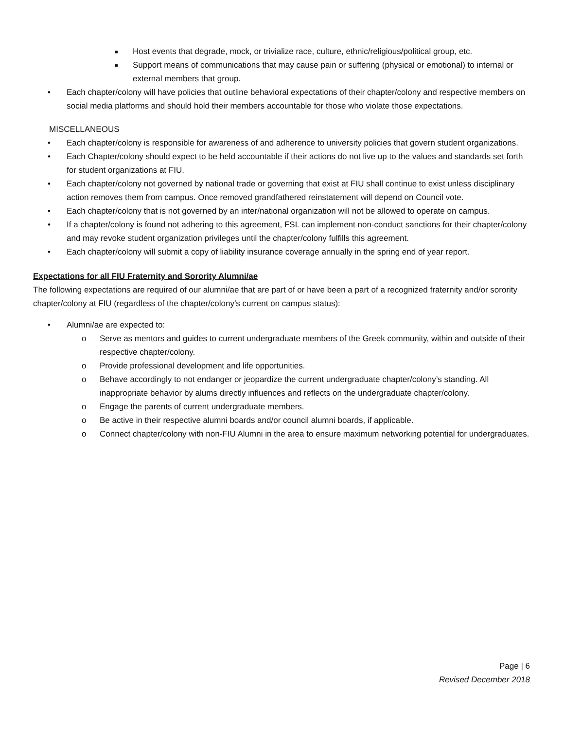■ Host events that degrade, mock, or trivialize race, culture, ethnic/religious/political group, etc.
■ Support means of communications that may cause pain or suffering (physical or emotional) to internal or external members that group.
• Each chapter/colony will have policies that outline behavioral expectations of their chapter/colony and respective members on social media platforms and should hold their members accountable for those who violate those expectations.
MISCELLANEOUS
• Each chapter/colony is responsible for awareness of and adherence to university policies that govern student organizations.
• Each Chapter/colony should expect to be held accountable if their actions do not live up to the values and standards set forth for student organizations at FIU.
• Each chapter/colony not governed by national trade or governing that exist at FIU shall continue to exist unless disciplinary action removes them from campus. Once removed grandfathered reinstatement will depend on Council vote.
• Each chapter/colony that is not governed by an inter/national organization will not be allowed to operate on campus.
• If a chapter/colony is found not adhering to this agreement, FSL can implement non-conduct sanctions for their chapter/colony and may revoke student organization privileges until the chapter/colony fulfills this agreement.
• Each chapter/colony will submit a copy of liability insurance coverage annually in the spring end of year report.
Expectations for all FIU Fraternity and Sorority Alumni/ae
The following expectations are required of our alumni/ae that are part of or have been a part of a recognized fraternity and/or sorority chapter/colony at FIU (regardless of the chapter/colony’s current on campus status):
• Alumni/ae are expected to:
o Serve as mentors and guides to current undergraduate members of the Greek community, within and outside of their respective chapter/colony.
o Provide professional development and life opportunities.
o Behave accordingly to not endanger or jeopardize the current undergraduate chapter/colony’s standing. All inappropriate behavior by alums directly influences and reflects on the undergraduate chapter/colony.
o Engage the parents of current undergraduate members.
o Be active in their respective alumni boards and/or council alumni boards, if applicable.
o Connect chapter/colony with non-FIU Alumni in the area to ensure maximum networking potential for undergraduates.
Page | 6
Revised December 2018